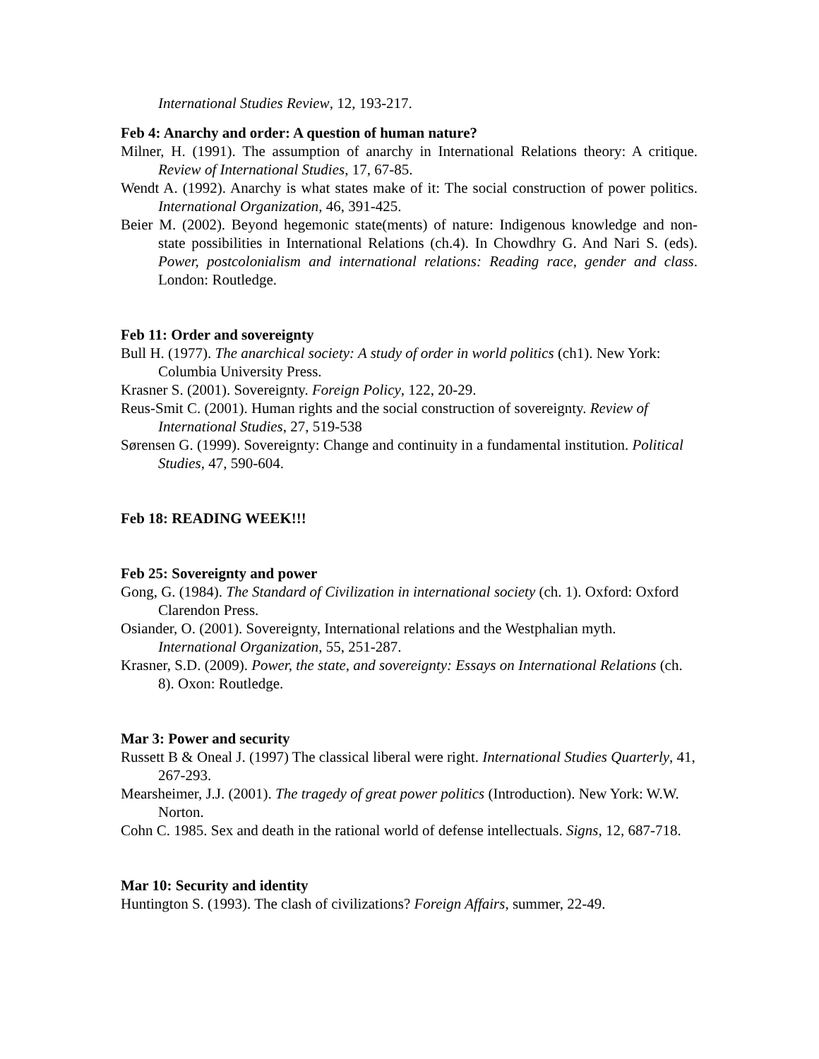International Studies Review, 12, 193-217.
Feb 4: Anarchy and order: A question of human nature?
Milner, H. (1991). The assumption of anarchy in International Relations theory: A critique. Review of International Studies, 17, 67-85.
Wendt A. (1992). Anarchy is what states make of it: The social construction of power politics. International Organization, 46, 391-425.
Beier M. (2002). Beyond hegemonic state(ments) of nature: Indigenous knowledge and non-state possibilities in International Relations (ch.4). In Chowdhry G. And Nari S. (eds). Power, postcolonialism and international relations: Reading race, gender and class. London: Routledge.
Feb 11: Order and sovereignty
Bull H. (1977). The anarchical society: A study of order in world politics (ch1). New York: Columbia University Press.
Krasner S. (2001). Sovereignty. Foreign Policy, 122, 20-29.
Reus-Smit C. (2001). Human rights and the social construction of sovereignty. Review of International Studies, 27, 519-538
Sørensen G. (1999). Sovereignty: Change and continuity in a fundamental institution. Political Studies, 47, 590-604.
Feb 18: READING WEEK!!!
Feb 25: Sovereignty and power
Gong, G. (1984). The Standard of Civilization in international society (ch. 1). Oxford: Oxford Clarendon Press.
Osiander, O. (2001). Sovereignty, International relations and the Westphalian myth. International Organization, 55, 251-287.
Krasner, S.D. (2009). Power, the state, and sovereignty: Essays on International Relations (ch. 8). Oxon: Routledge.
Mar 3: Power and security
Russett B & Oneal J. (1997) The classical liberal were right. International Studies Quarterly, 41, 267-293.
Mearsheimer, J.J. (2001). The tragedy of great power politics (Introduction). New York: W.W. Norton.
Cohn C. 1985. Sex and death in the rational world of defense intellectuals. Signs, 12, 687-718.
Mar 10: Security and identity
Huntington S. (1993). The clash of civilizations? Foreign Affairs, summer, 22-49.